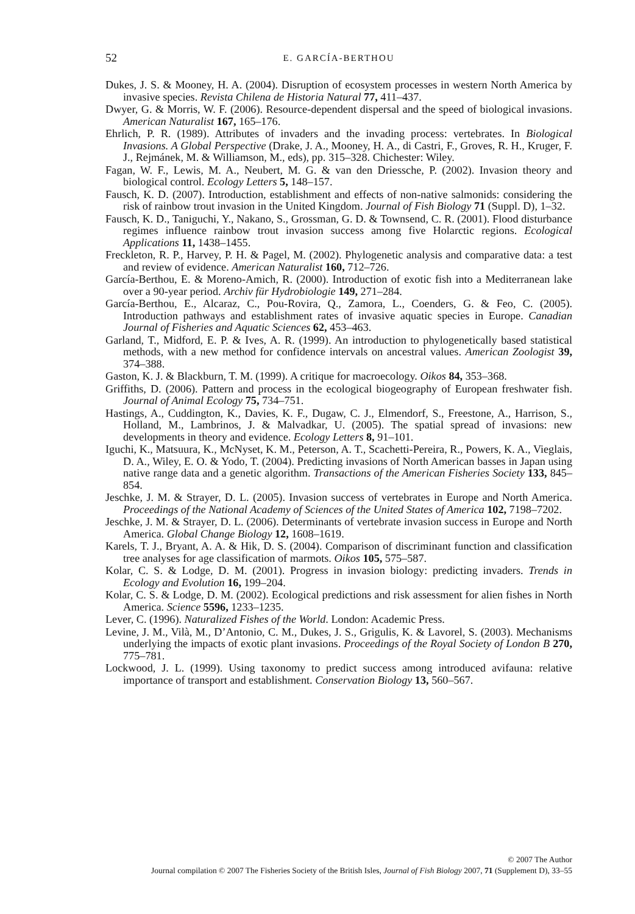52 E. GARCÍA-BERTHOU
Dukes, J. S. & Mooney, H. A. (2004). Disruption of ecosystem processes in western North America by invasive species. Revista Chilena de Historia Natural 77, 411–437.
Dwyer, G. & Morris, W. F. (2006). Resource-dependent dispersal and the speed of biological invasions. American Naturalist 167, 165–176.
Ehrlich, P. R. (1989). Attributes of invaders and the invading process: vertebrates. In Biological Invasions. A Global Perspective (Drake, J. A., Mooney, H. A., di Castri, F., Groves, R. H., Kruger, F. J., Rejmánek, M. & Williamson, M., eds), pp. 315–328. Chichester: Wiley.
Fagan, W. F., Lewis, M. A., Neubert, M. G. & van den Driessche, P. (2002). Invasion theory and biological control. Ecology Letters 5, 148–157.
Fausch, K. D. (2007). Introduction, establishment and effects of non-native salmonids: considering the risk of rainbow trout invasion in the United Kingdom. Journal of Fish Biology 71 (Suppl. D), 1–32.
Fausch, K. D., Taniguchi, Y., Nakano, S., Grossman, G. D. & Townsend, C. R. (2001). Flood disturbance regimes influence rainbow trout invasion success among five Holarctic regions. Ecological Applications 11, 1438–1455.
Freckleton, R. P., Harvey, P. H. & Pagel, M. (2002). Phylogenetic analysis and comparative data: a test and review of evidence. American Naturalist 160, 712–726.
García-Berthou, E. & Moreno-Amich, R. (2000). Introduction of exotic fish into a Mediterranean lake over a 90-year period. Archiv für Hydrobiologie 149, 271–284.
García-Berthou, E., Alcaraz, C., Pou-Rovira, Q., Zamora, L., Coenders, G. & Feo, C. (2005). Introduction pathways and establishment rates of invasive aquatic species in Europe. Canadian Journal of Fisheries and Aquatic Sciences 62, 453–463.
Garland, T., Midford, E. P. & Ives, A. R. (1999). An introduction to phylogenetically based statistical methods, with a new method for confidence intervals on ancestral values. American Zoologist 39, 374–388.
Gaston, K. J. & Blackburn, T. M. (1999). A critique for macroecology. Oikos 84, 353–368.
Griffiths, D. (2006). Pattern and process in the ecological biogeography of European freshwater fish. Journal of Animal Ecology 75, 734–751.
Hastings, A., Cuddington, K., Davies, K. F., Dugaw, C. J., Elmendorf, S., Freestone, A., Harrison, S., Holland, M., Lambrinos, J. & Malvadkar, U. (2005). The spatial spread of invasions: new developments in theory and evidence. Ecology Letters 8, 91–101.
Iguchi, K., Matsuura, K., McNyset, K. M., Peterson, A. T., Scachetti-Pereira, R., Powers, K. A., Vieglais, D. A., Wiley, E. O. & Yodo, T. (2004). Predicting invasions of North American basses in Japan using native range data and a genetic algorithm. Transactions of the American Fisheries Society 133, 845–854.
Jeschke, J. M. & Strayer, D. L. (2005). Invasion success of vertebrates in Europe and North America. Proceedings of the National Academy of Sciences of the United States of America 102, 7198–7202.
Jeschke, J. M. & Strayer, D. L. (2006). Determinants of vertebrate invasion success in Europe and North America. Global Change Biology 12, 1608–1619.
Karels, T. J., Bryant, A. A. & Hik, D. S. (2004). Comparison of discriminant function and classification tree analyses for age classification of marmots. Oikos 105, 575–587.
Kolar, C. S. & Lodge, D. M. (2001). Progress in invasion biology: predicting invaders. Trends in Ecology and Evolution 16, 199–204.
Kolar, C. S. & Lodge, D. M. (2002). Ecological predictions and risk assessment for alien fishes in North America. Science 5596, 1233–1235.
Lever, C. (1996). Naturalized Fishes of the World. London: Academic Press.
Levine, J. M., Vilà, M., D’Antonio, C. M., Dukes, J. S., Grigulis, K. & Lavorel, S. (2003). Mechanisms underlying the impacts of exotic plant invasions. Proceedings of the Royal Society of London B 270, 775–781.
Lockwood, J. L. (1999). Using taxonomy to predict success among introduced avifauna: relative importance of transport and establishment. Conservation Biology 13, 560–567.
© 2007 The Author
Journal compilation © 2007 The Fisheries Society of the British Isles, Journal of Fish Biology 2007, 71 (Supplement D), 33–55